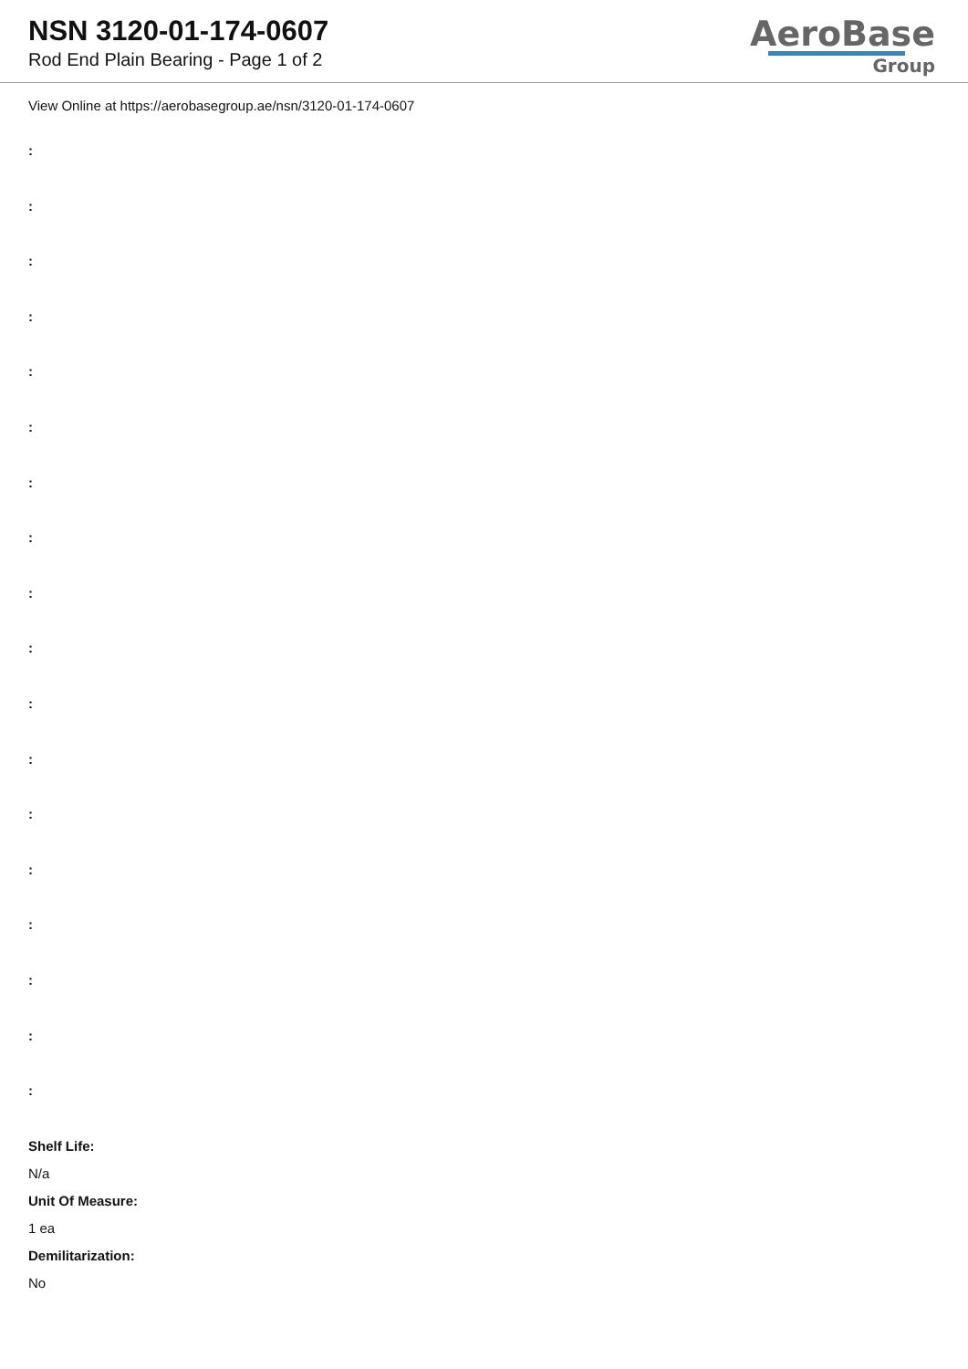NSN 3120-01-174-0607
Rod End Plain Bearing - Page 1 of 2
AeroBase
Group
View Online at https://aerobasegroup.ae/nsn/3120-01-174-0607
:
:
:
:
:
:
:
:
:
:
:
:
:
:
:
:
:
:
Shelf Life:
N/a
Unit Of Measure:
1 ea
Demilitarization:
No